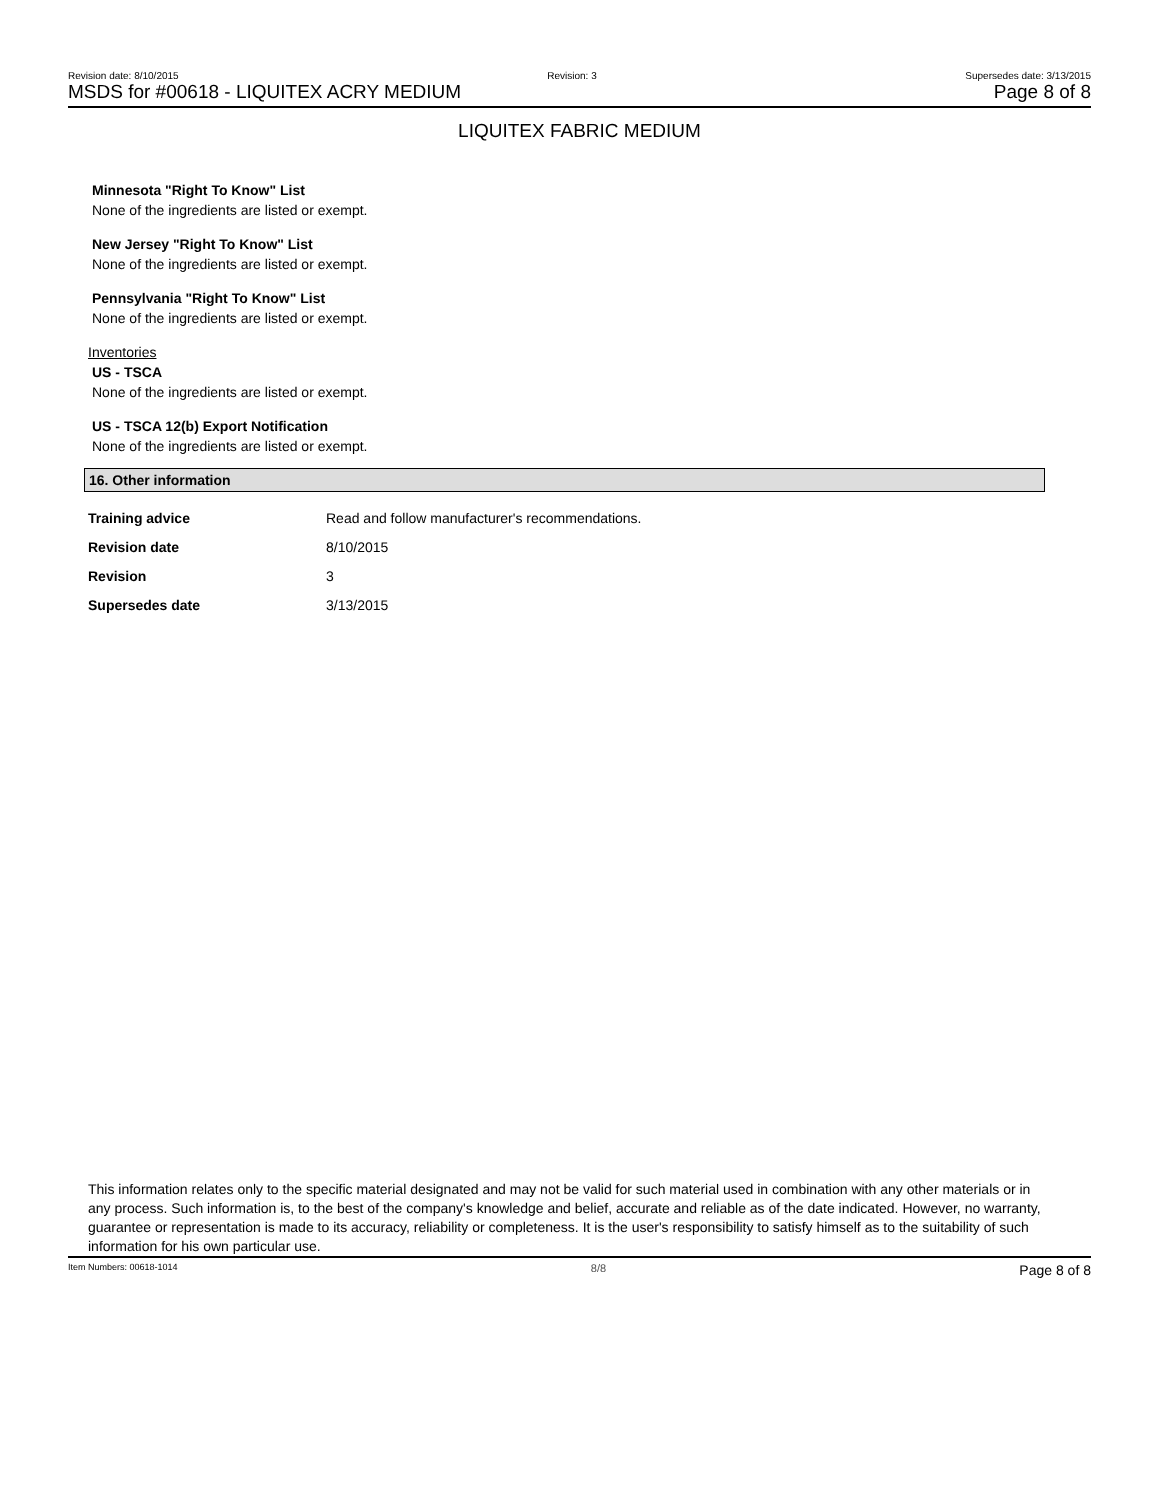Revision date: 8/10/2015 Revision: 3 Supersedes date: 3/13/2015
MSDS for #00618 - LIQUITEX ACRY MEDIUM Page 8 of 8
LIQUITEX FABRIC MEDIUM
Minnesota "Right To Know" List
None of the ingredients are listed or exempt.
New Jersey "Right To Know" List
None of the ingredients are listed or exempt.
Pennsylvania "Right To Know" List
None of the ingredients are listed or exempt.
Inventories
US - TSCA
None of the ingredients are listed or exempt.
US - TSCA 12(b) Export Notification
None of the ingredients are listed or exempt.
16. Other information
| Training advice | Read and follow manufacturer's recommendations. |
| Revision date | 8/10/2015 |
| Revision | 3 |
| Supersedes date | 3/13/2015 |
This information relates only to the specific material designated and may not be valid for such material used in combination with any other materials or in any process. Such information is, to the best of the company's knowledge and belief, accurate and reliable as of the date indicated. However, no warranty, guarantee or representation is made to its accuracy, reliability or completeness. It is the user's responsibility to satisfy himself as to the suitability of such information for his own particular use.
Item Numbers: 00618-1014 8/8 Page 8 of 8